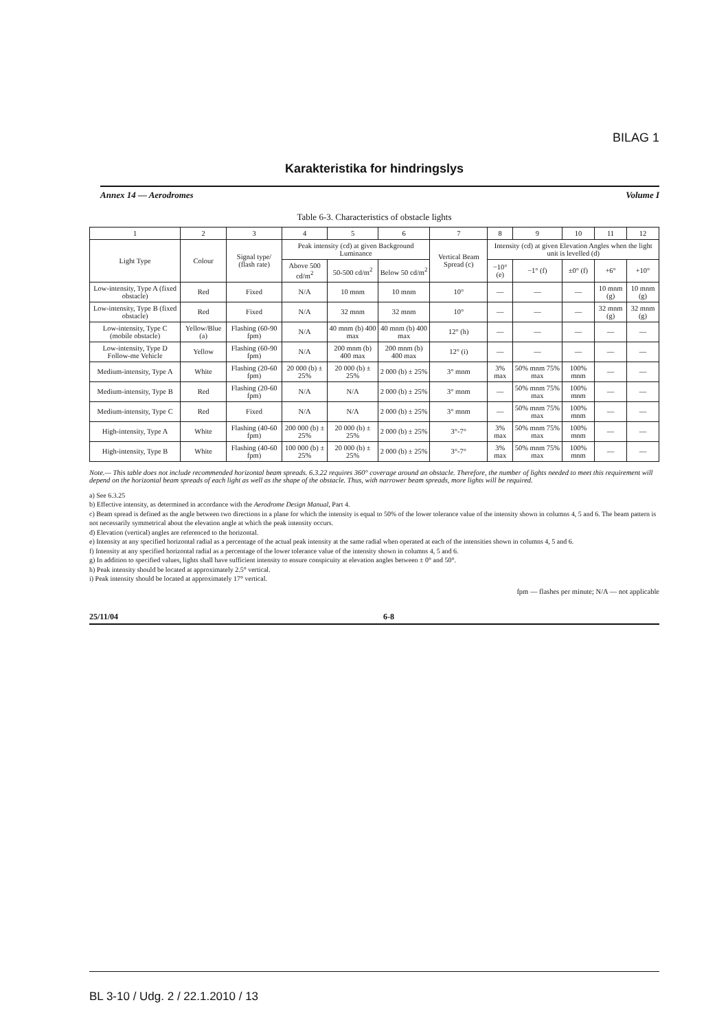BILAG 1
Karakteristika for hindringslys
Annex 14 — Aerodromes Volume I
Table 6-3. Characteristics of obstacle lights
| 1 | 2 | 3 | 4 | 5 | 6 | 7 | 8 | 9 | 10 | 11 | 12 |
| --- | --- | --- | --- | --- | --- | --- | --- | --- | --- | --- | --- |
| Light Type | Colour | Signal type/ (flash rate) | Peak intensity (cd) at given Background Luminance | | | Vertical Beam Spread (c) | Intensity (cd) at given Elevation Angles when the light unit is levelled (d) | | | | |
| | | | Above 500 cd/m<sup>2</sup> | 50-500 cd/m<sup>2</sup> | Below 50 cd/m<sup>2</sup> | | −10° (e) | −1° (f) | ±0° (f) | +6° | +10° |
| Low-intensity, Type A (fixed obstacle) | Red | Fixed | N/A | 10 mnm | 10 mnm | 10° | — | — | — | 10 mnm (g) | 10 mnm (g) |
| Low-intensity, Type B (fixed obstacle) | Red | Fixed | N/A | 32 mnm | 32 mnm | 10° | — | — | — | 32 mnm (g) | 32 mnm (g) |
| Low-intensity, Type C (mobile obstacle) | Yellow/Blue (a) | Flashing (60-90 fpm) | N/A | 40 mnm (b) 400 max | 40 mnm (b) 400 max | 12° (h) | — | — | — | — | — |
| Low-intensity, Type D Follow-me Vehicle | Yellow | Flashing (60-90 fpm) | N/A | 200 mnm (b) 400 max | 200 mnm (b) 400 max | 12° (i) | — | — | — | — | — |
| Medium-intensity, Type A | White | Flashing (20-60 fpm) | 20 000 (b) ± 25% | 20 000 (b) ± 25% | 2 000 (b) ± 25% | 3° mnm | 3% max | 50% mnm 75% max | 100% mnm | — | — |
| Medium-intensity, Type B | Red | Flashing (20-60 fpm) | N/A | N/A | 2 000 (b) ± 25% | 3° mnm | — | 50% mnm 75% max | 100% mnm | — | — |
| Medium-intensity, Type C | Red | Fixed | N/A | N/A | 2 000 (b) ± 25% | 3° mnm | — | 50% mnm 75% max | 100% mnm | — | — |
| High-intensity, Type A | White | Flashing (40-60 fpm) | 200 000 (b) ± 25% | 20 000 (b) ± 25% | 2 000 (b) ± 25% | 3°-7° | 3% max | 50% mnm 75% max | 100% mnm | — | — |
| High-intensity, Type B | White | Flashing (40-60 fpm) | 100 000 (b) ± 25% | 20 000 (b) ± 25% | 2 000 (b) ± 25% | 3°-7° | 3% max | 50% mnm 75% max | 100% mnm | — | — |
Note.— This table does not include recommended horizontal beam spreads. 6.3.22 requires 360° coverage around an obstacle. Therefore, the number of lights needed to meet this requirement will depend on the horizontal beam spreads of each light as well as the shape of the obstacle. Thus, with narrower beam spreads, more lights will be required.
a) See 6.3.25
b) Effective intensity, as determined in accordance with the Aerodrome Design Manual, Part 4.
c) Beam spread is defined as the angle between two directions in a plane for which the intensity is equal to 50% of the lower tolerance value of the intensity shown in columns 4, 5 and 6. The beam pattern is not necessarily symmetrical about the elevation angle at which the peak intensity occurs.
d) Elevation (vertical) angles are referenced to the horizontal.
e) Intensity at any specified horizontal radial as a percentage of the actual peak intensity at the same radial when operated at each of the intensities shown in columns 4, 5 and 6.
f) Intensity at any specified horizontal radial as a percentage of the lower tolerance value of the intensity shown in columns 4, 5 and 6.
g) In addition to specified values, lights shall have sufficient intensity to ensure conspicuity at elevation angles between ± 0° and 50°.
h) Peak intensity should be located at approximately 2.5° vertical.
i) Peak intensity should be located at approximately 17° vertical.
fpm — flashes per minute; N/A — not applicable
25/11/04 6-8
BL 3-10 / Udg. 2 / 22.1.2010 / 13